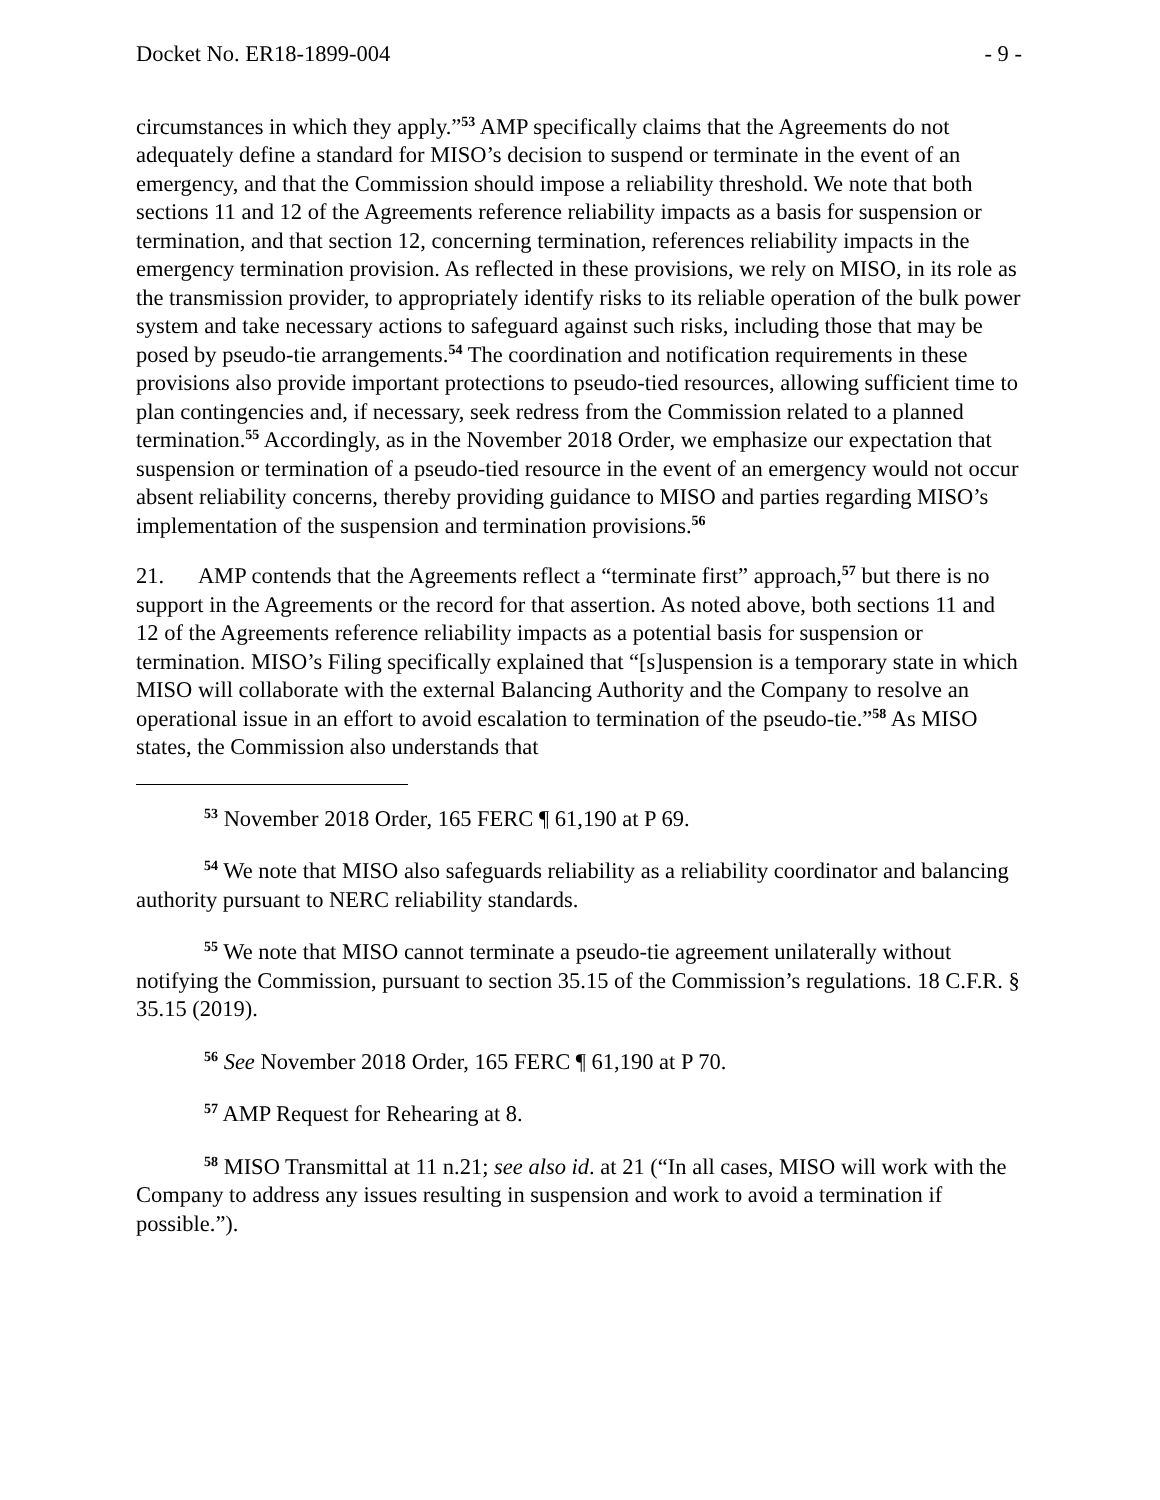Docket No. ER18-1899-004 - 9 -
circumstances in which they apply.”<sup>53</sup> AMP specifically claims that the Agreements do not adequately define a standard for MISO’s decision to suspend or terminate in the event of an emergency, and that the Commission should impose a reliability threshold. We note that both sections 11 and 12 of the Agreements reference reliability impacts as a basis for suspension or termination, and that section 12, concerning termination, references reliability impacts in the emergency termination provision. As reflected in these provisions, we rely on MISO, in its role as the transmission provider, to appropriately identify risks to its reliable operation of the bulk power system and take necessary actions to safeguard against such risks, including those that may be posed by pseudo-tie arrangements.<sup>54</sup> The coordination and notification requirements in these provisions also provide important protections to pseudo-tied resources, allowing sufficient time to plan contingencies and, if necessary, seek redress from the Commission related to a planned termination.<sup>55</sup> Accordingly, as in the November 2018 Order, we emphasize our expectation that suspension or termination of a pseudo-tied resource in the event of an emergency would not occur absent reliability concerns, thereby providing guidance to MISO and parties regarding MISO’s implementation of the suspension and termination provisions.<sup>56</sup>
21. AMP contends that the Agreements reflect a “terminate first” approach,<sup>57</sup> but there is no support in the Agreements or the record for that assertion. As noted above, both sections 11 and 12 of the Agreements reference reliability impacts as a potential basis for suspension or termination. MISO’s Filing specifically explained that “[s]uspension is a temporary state in which MISO will collaborate with the external Balancing Authority and the Company to resolve an operational issue in an effort to avoid escalation to termination of the pseudo-tie.”<sup>58</sup> As MISO states, the Commission also understands that
<sup>53</sup> November 2018 Order, 165 FERC ¶ 61,190 at P 69.
<sup>54</sup> We note that MISO also safeguards reliability as a reliability coordinator and balancing authority pursuant to NERC reliability standards.
<sup>55</sup> We note that MISO cannot terminate a pseudo-tie agreement unilaterally without notifying the Commission, pursuant to section 35.15 of the Commission’s regulations. 18 C.F.R. § 35.15 (2019).
<sup>56</sup> See November 2018 Order, 165 FERC ¶ 61,190 at P 70.
<sup>57</sup> AMP Request for Rehearing at 8.
<sup>58</sup> MISO Transmittal at 11 n.21; see also id. at 21 (“In all cases, MISO will work with the Company to address any issues resulting in suspension and work to avoid a termination if possible.”).